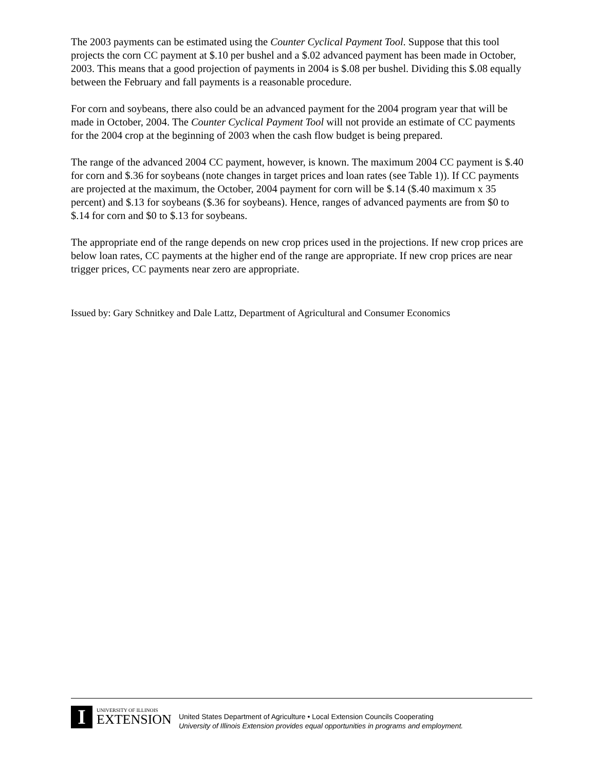The 2003 payments can be estimated using the Counter Cyclical Payment Tool. Suppose that this tool projects the corn CC payment at $.10 per bushel and a $.02 advanced payment has been made in October, 2003. This means that a good projection of payments in 2004 is $.08 per bushel. Dividing this $.08 equally between the February and fall payments is a reasonable procedure.
For corn and soybeans, there also could be an advanced payment for the 2004 program year that will be made in October, 2004. The Counter Cyclical Payment Tool will not provide an estimate of CC payments for the 2004 crop at the beginning of 2003 when the cash flow budget is being prepared.
The range of the advanced 2004 CC payment, however, is known. The maximum 2004 CC payment is $.40 for corn and $.36 for soybeans (note changes in target prices and loan rates (see Table 1)). If CC payments are projected at the maximum, the October, 2004 payment for corn will be $.14 ($.40 maximum x 35 percent) and $.13 for soybeans ($.36 for soybeans). Hence, ranges of advanced payments are from $0 to $.14 for corn and $0 to $.13 for soybeans.
The appropriate end of the range depends on new crop prices used in the projections. If new crop prices are below loan rates, CC payments at the higher end of the range are appropriate. If new crop prices are near trigger prices, CC payments near zero are appropriate.
Issued by: Gary Schnitkey and Dale Lattz, Department of Agricultural and Consumer Economics
I
UNIVERSITY OF ILLINOIS
EXTENSION
United States Department of Agriculture • Local Extension Councils Cooperating
University of Illinois Extension provides equal opportunities in programs and employment.